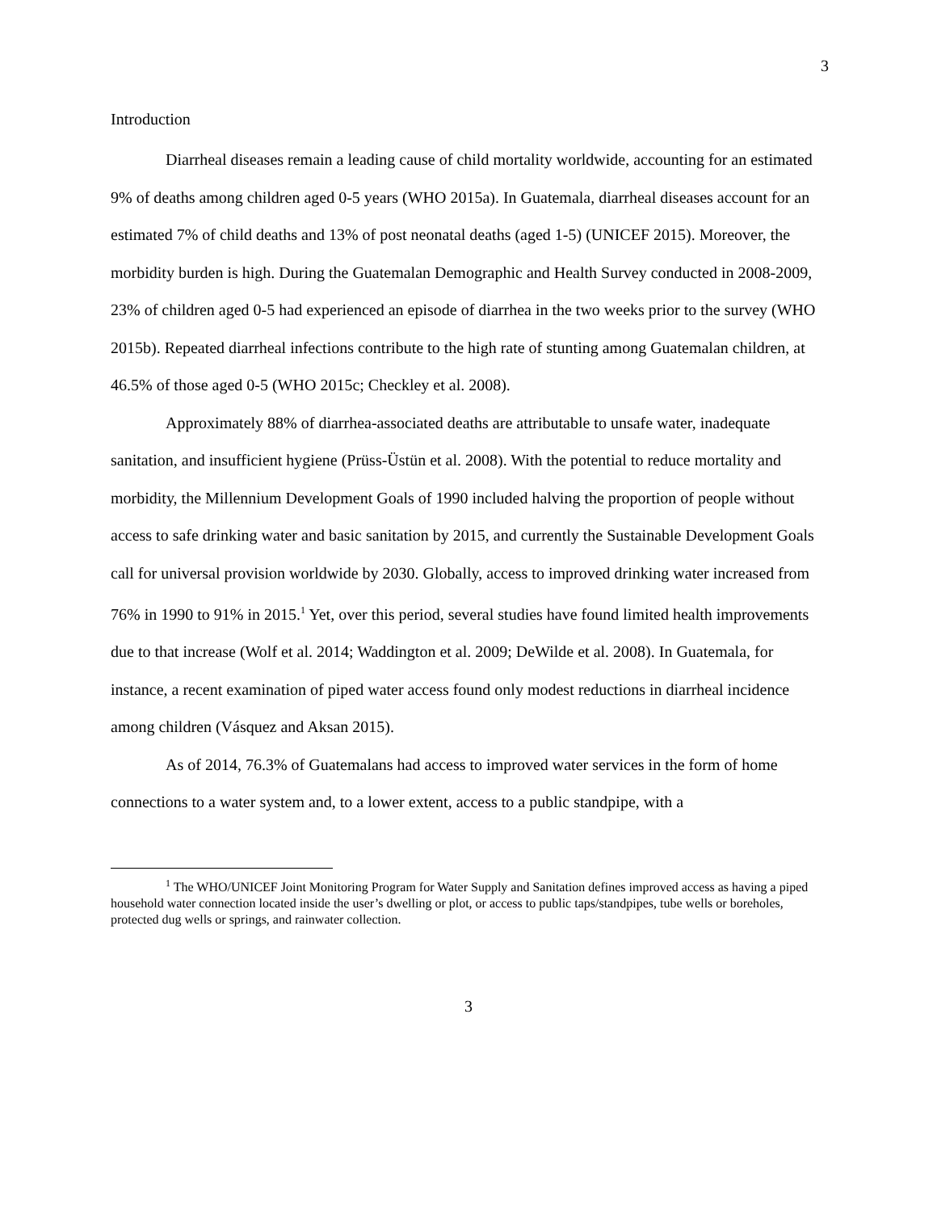3
Introduction
Diarrheal diseases remain a leading cause of child mortality worldwide, accounting for an estimated 9% of deaths among children aged 0-5 years (WHO 2015a). In Guatemala, diarrheal diseases account for an estimated 7% of child deaths and 13% of post neonatal deaths (aged 1-5) (UNICEF 2015). Moreover, the morbidity burden is high. During the Guatemalan Demographic and Health Survey conducted in 2008-2009, 23% of children aged 0-5 had experienced an episode of diarrhea in the two weeks prior to the survey (WHO 2015b). Repeated diarrheal infections contribute to the high rate of stunting among Guatemalan children, at 46.5% of those aged 0-5 (WHO 2015c; Checkley et al. 2008).
Approximately 88% of diarrhea-associated deaths are attributable to unsafe water, inadequate sanitation, and insufficient hygiene (Prüss-Üstün et al. 2008). With the potential to reduce mortality and morbidity, the Millennium Development Goals of 1990 included halving the proportion of people without access to safe drinking water and basic sanitation by 2015, and currently the Sustainable Development Goals call for universal provision worldwide by 2030. Globally, access to improved drinking water increased from 76% in 1990 to 91% in 2015.<sup>1</sup> Yet, over this period, several studies have found limited health improvements due to that increase (Wolf et al. 2014; Waddington et al. 2009; DeWilde et al. 2008). In Guatemala, for instance, a recent examination of piped water access found only modest reductions in diarrheal incidence among children (Vásquez and Aksan 2015).
As of 2014, 76.3% of Guatemalans had access to improved water services in the form of home connections to a water system and, to a lower extent, access to a public standpipe, with a
<sup>1</sup> The WHO/UNICEF Joint Monitoring Program for Water Supply and Sanitation defines improved access as having a piped household water connection located inside the user’s dwelling or plot, or access to public taps/standpipes, tube wells or boreholes, protected dug wells or springs, and rainwater collection.
3